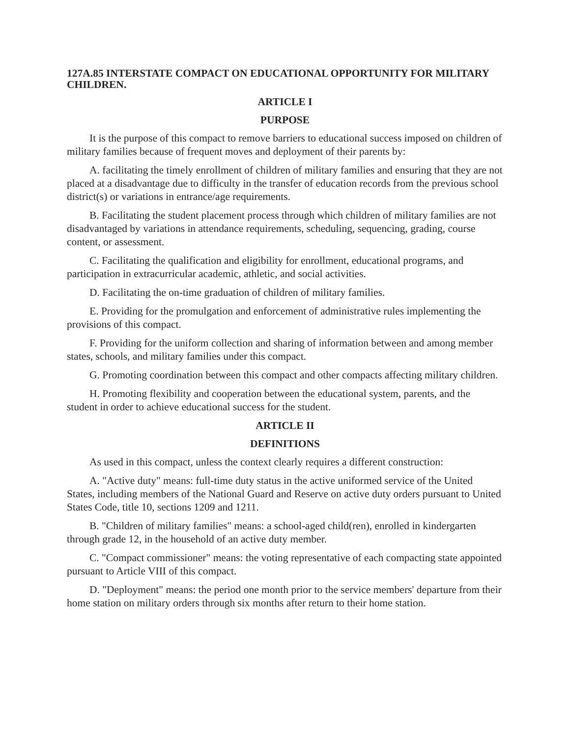127A.85 INTERSTATE COMPACT ON EDUCATIONAL OPPORTUNITY FOR MILITARY CHILDREN.
ARTICLE I
PURPOSE
It is the purpose of this compact to remove barriers to educational success imposed on children of military families because of frequent moves and deployment of their parents by:
A. facilitating the timely enrollment of children of military families and ensuring that they are not placed at a disadvantage due to difficulty in the transfer of education records from the previous school district(s) or variations in entrance/age requirements.
B. Facilitating the student placement process through which children of military families are not disadvantaged by variations in attendance requirements, scheduling, sequencing, grading, course content, or assessment.
C. Facilitating the qualification and eligibility for enrollment, educational programs, and participation in extracurricular academic, athletic, and social activities.
D. Facilitating the on-time graduation of children of military families.
E. Providing for the promulgation and enforcement of administrative rules implementing the provisions of this compact.
F. Providing for the uniform collection and sharing of information between and among member states, schools, and military families under this compact.
G. Promoting coordination between this compact and other compacts affecting military children.
H. Promoting flexibility and cooperation between the educational system, parents, and the student in order to achieve educational success for the student.
ARTICLE II
DEFINITIONS
As used in this compact, unless the context clearly requires a different construction:
A. "Active duty" means: full-time duty status in the active uniformed service of the United States, including members of the National Guard and Reserve on active duty orders pursuant to United States Code, title 10, sections 1209 and 1211.
B. "Children of military families" means: a school-aged child(ren), enrolled in kindergarten through grade 12, in the household of an active duty member.
C. "Compact commissioner" means: the voting representative of each compacting state appointed pursuant to Article VIII of this compact.
D. "Deployment" means: the period one month prior to the service members' departure from their home station on military orders through six months after return to their home station.